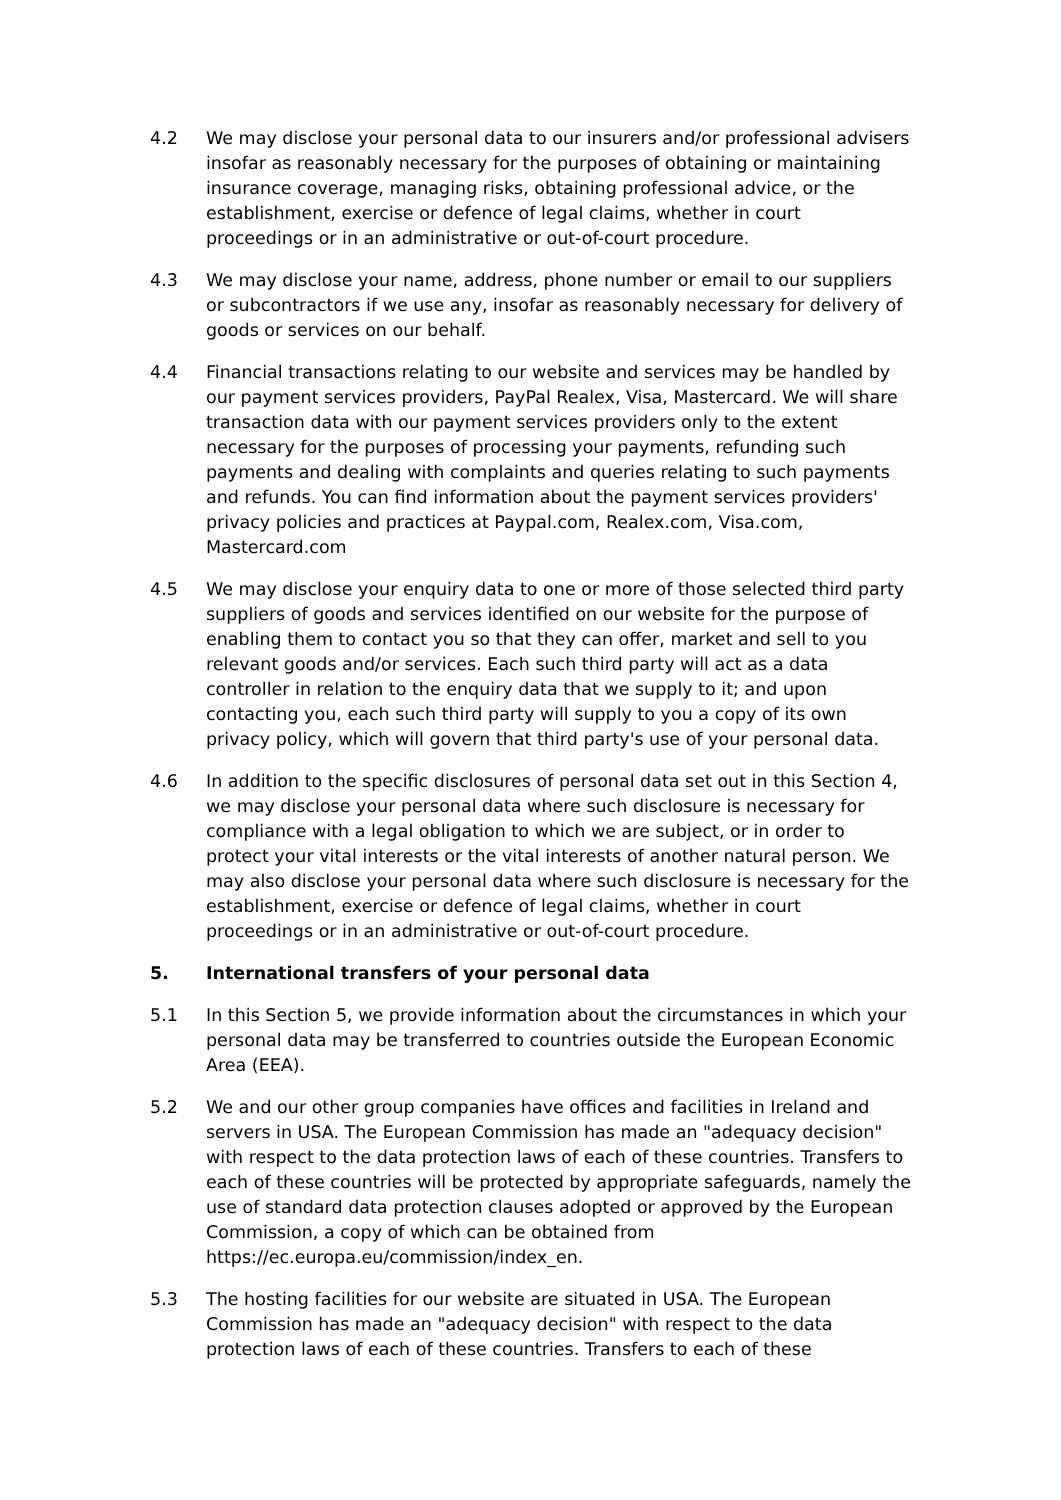4.2 We may disclose your personal data to our insurers and/or professional advisers insofar as reasonably necessary for the purposes of obtaining or maintaining insurance coverage, managing risks, obtaining professional advice, or the establishment, exercise or defence of legal claims, whether in court proceedings or in an administrative or out-of-court procedure.
4.3 We may disclose your name, address, phone number or email to our suppliers or subcontractors if we use any, insofar as reasonably necessary for delivery of goods or services on our behalf.
4.4 Financial transactions relating to our website and services may be handled by our payment services providers, PayPal Realex, Visa, Mastercard. We will share transaction data with our payment services providers only to the extent necessary for the purposes of processing your payments, refunding such payments and dealing with complaints and queries relating to such payments and refunds. You can find information about the payment services providers' privacy policies and practices at Paypal.com, Realex.com, Visa.com, Mastercard.com
4.5 We may disclose your enquiry data to one or more of those selected third party suppliers of goods and services identified on our website for the purpose of enabling them to contact you so that they can offer, market and sell to you relevant goods and/or services. Each such third party will act as a data controller in relation to the enquiry data that we supply to it; and upon contacting you, each such third party will supply to you a copy of its own privacy policy, which will govern that third party's use of your personal data.
4.6 In addition to the specific disclosures of personal data set out in this Section 4, we may disclose your personal data where such disclosure is necessary for compliance with a legal obligation to which we are subject, or in order to protect your vital interests or the vital interests of another natural person. We may also disclose your personal data where such disclosure is necessary for the establishment, exercise or defence of legal claims, whether in court proceedings or in an administrative or out-of-court procedure.
5. International transfers of your personal data
5.1 In this Section 5, we provide information about the circumstances in which your personal data may be transferred to countries outside the European Economic Area (EEA).
5.2 We and our other group companies have offices and facilities in Ireland and servers in USA. The European Commission has made an "adequacy decision" with respect to the data protection laws of each of these countries. Transfers to each of these countries will be protected by appropriate safeguards, namely the use of standard data protection clauses adopted or approved by the European Commission, a copy of which can be obtained from https://ec.europa.eu/commission/index_en.
5.3 The hosting facilities for our website are situated in USA. The European Commission has made an "adequacy decision" with respect to the data protection laws of each of these countries. Transfers to each of these